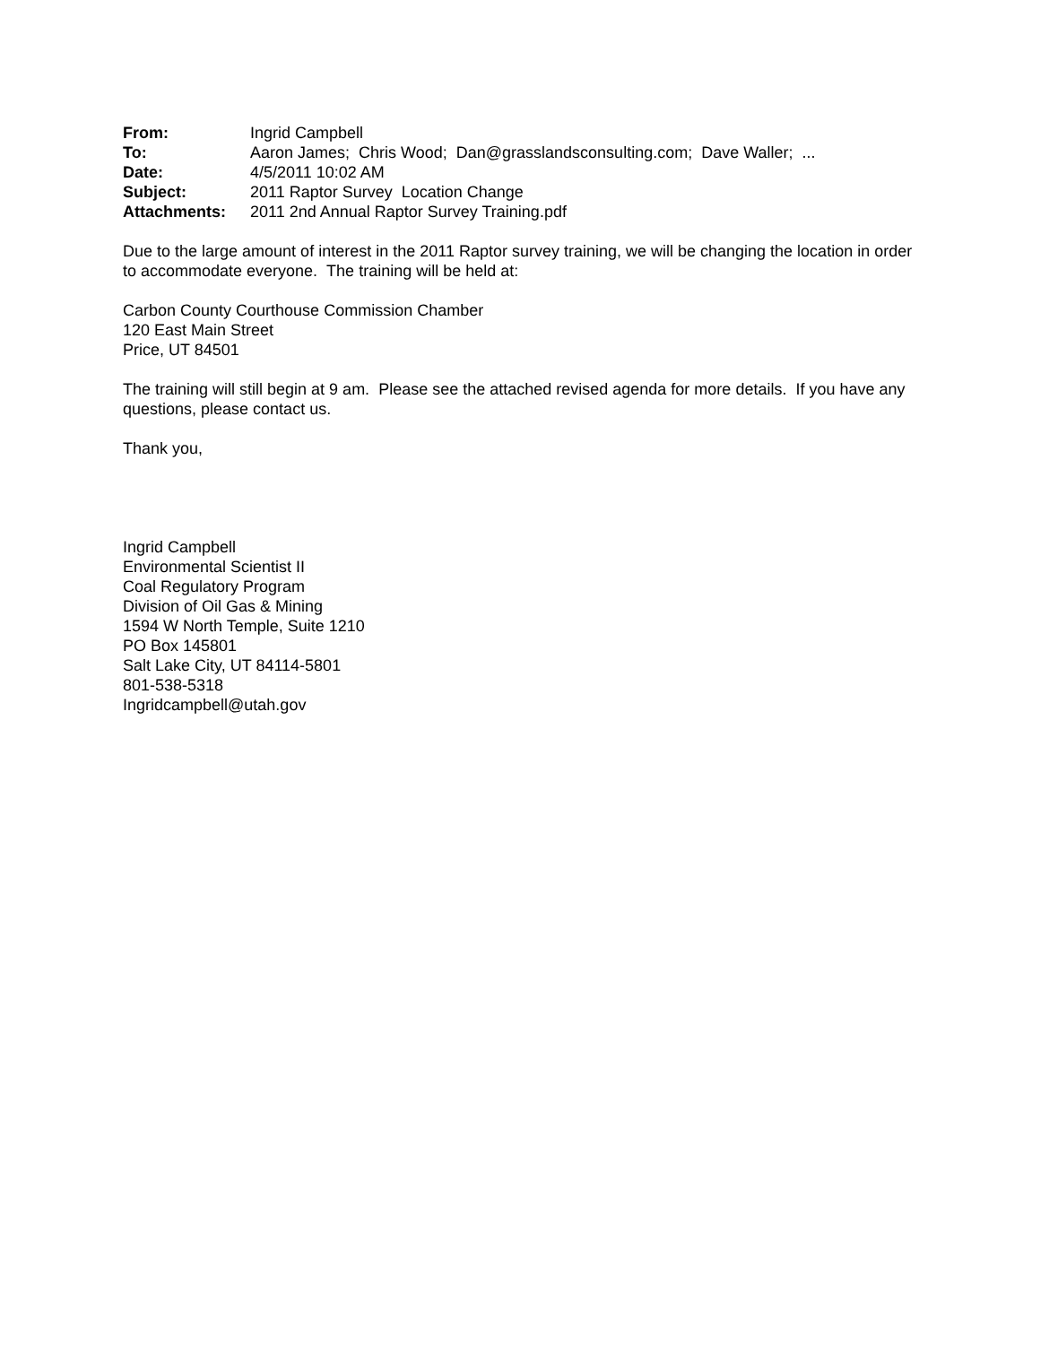| From: | Ingrid Campbell |
| To: | Aaron James; Chris Wood; Dan@grasslandsconsulting.com; Dave Waller; ... |
| Date: | 4/5/2011 10:02 AM |
| Subject: | 2011 Raptor Survey Location Change |
| Attachments: | 2011 2nd Annual Raptor Survey Training.pdf |
Due to the large amount of interest in the 2011 Raptor survey training, we will be changing the location in order to accommodate everyone. The training will be held at:
Carbon County Courthouse Commission Chamber
120 East Main Street
Price, UT 84501
The training will still begin at 9 am. Please see the attached revised agenda for more details. If you have any questions, please contact us.
Thank you,
Ingrid Campbell
Environmental Scientist II
Coal Regulatory Program
Division of Oil Gas & Mining
1594 W North Temple, Suite 1210
PO Box 145801
Salt Lake City, UT 84114-5801
801-538-5318
Ingridcampbell@utah.gov